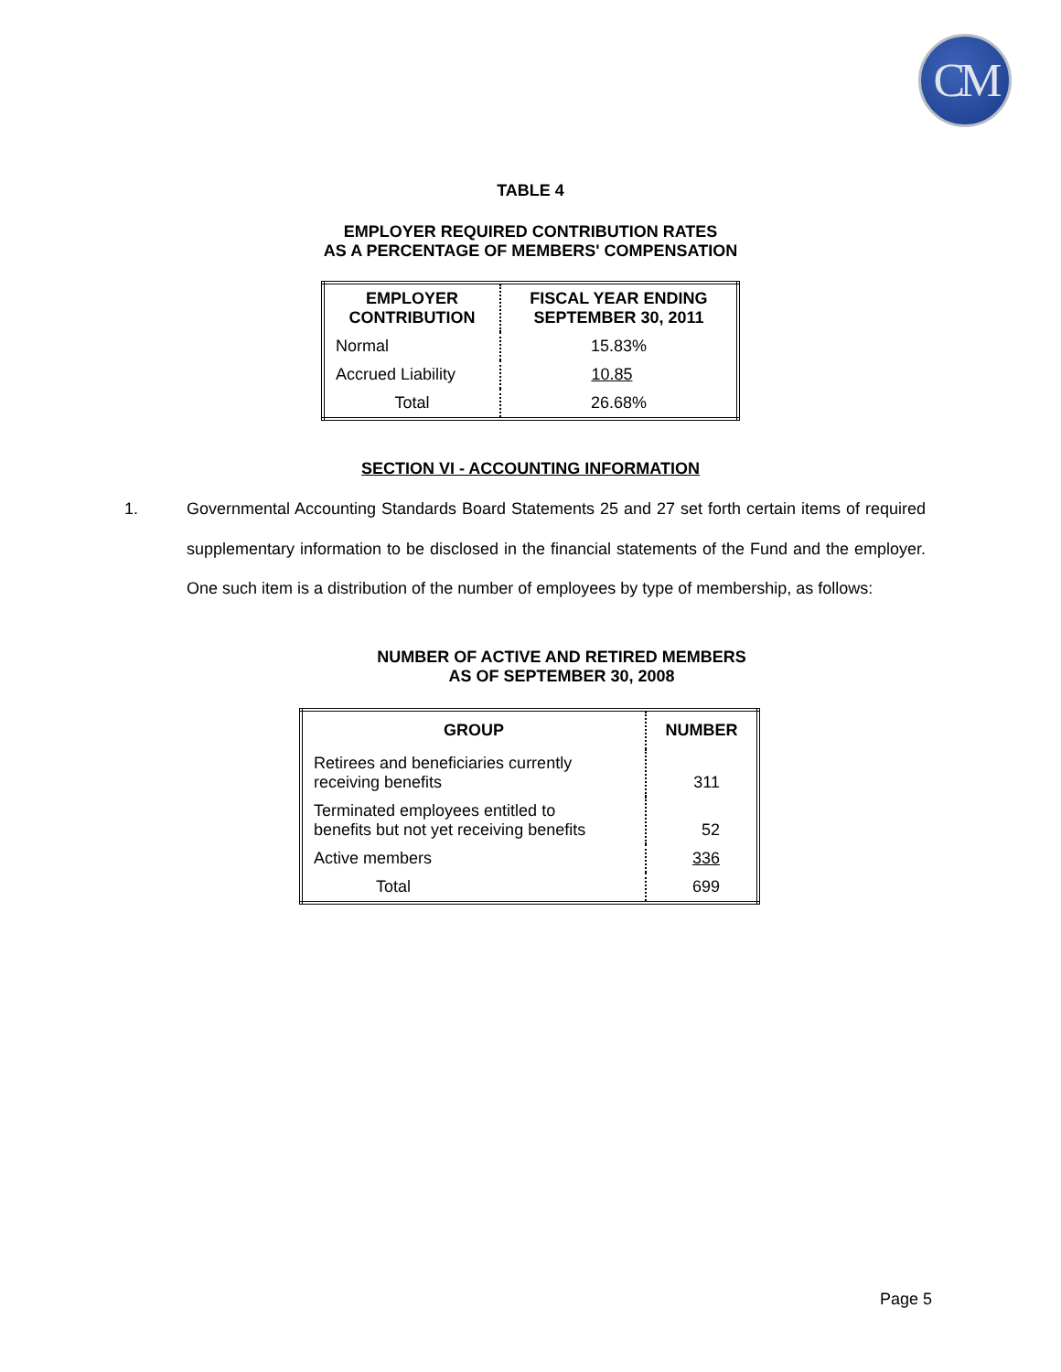CM
TABLE 4
EMPLOYER REQUIRED CONTRIBUTION RATES
AS A PERCENTAGE OF MEMBERS' COMPENSATION
| EMPLOYER CONTRIBUTION | FISCAL YEAR ENDING SEPTEMBER 30, 2011 |
| --- | --- |
| Normal | 15.83% |
| Accrued Liability | 10.85 |
| Total | 26.68% |
SECTION VI - ACCOUNTING INFORMATION
1. Governmental Accounting Standards Board Statements 25 and 27 set forth certain items of required supplementary information to be disclosed in the financial statements of the Fund and the employer. One such item is a distribution of the number of employees by type of membership, as follows:
NUMBER OF ACTIVE AND RETIRED MEMBERS
AS OF SEPTEMBER 30, 2008
| GROUP | NUMBER |
| --- | --- |
| Retirees and beneficiaries currently receiving benefits | 311 |
| Terminated employees entitled to benefits but not yet receiving benefits | 52 |
| Active members | 336 |
| Total | 699 |
Page 5